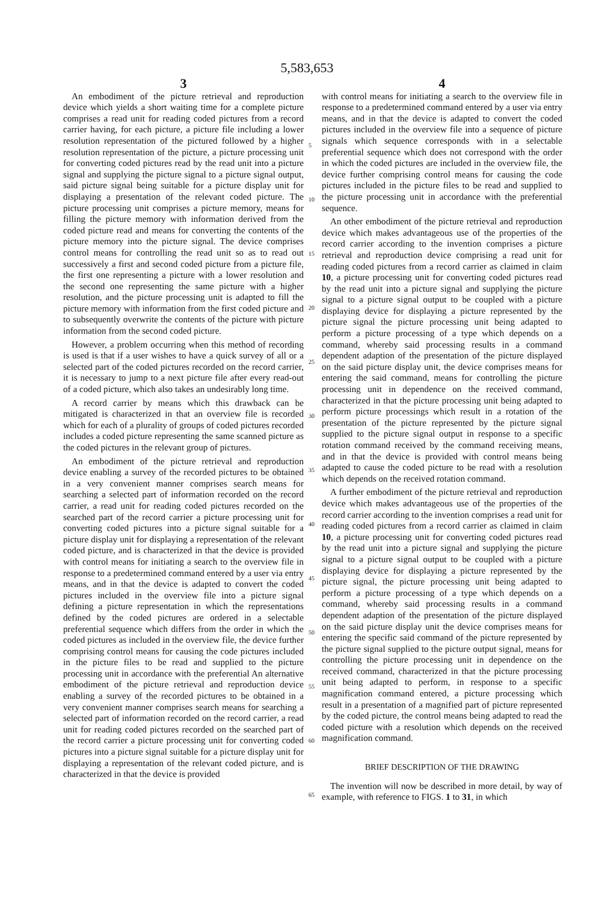5,583,653
3
An embodiment of the picture retrieval and reproduction device which yields a short waiting time for a complete picture comprises a read unit for reading coded pictures from a record carrier having, for each picture, a picture file including a lower resolution representation of the pictured followed by a higher resolution representation of the picture, a picture processing unit for converting coded pictures read by the read unit into a picture signal and supplying the picture signal to a picture signal output, said picture signal being suitable for a picture display unit for displaying a presentation of the relevant coded picture. The picture processing unit comprises a picture memory, means for filling the picture memory with information derived from the coded picture read and means for converting the contents of the picture memory into the picture signal. The device comprises control means for controlling the read unit so as to read out successively a first and second coded picture from a picture file, the first one representing a picture with a lower resolution and the second one representing the same picture with a higher resolution, and the picture processing unit is adapted to fill the picture memory with information from the first coded picture and to subsequently overwrite the contents of the picture with picture information from the second coded picture.
However, a problem occurring when this method of recording is used is that if a user wishes to have a quick survey of all or a selected part of the coded pictures recorded on the record carrier, it is necessary to jump to a next picture file after every read-out of a coded picture, which also takes an undesirably long time.
A record carrier by means which this drawback can be mitigated is characterized in that an overview file is recorded which for each of a plurality of groups of coded pictures recorded includes a coded picture representing the same scanned picture as the coded pictures in the relevant group of pictures.
An embodiment of the picture retrieval and reproduction device enabling a survey of the recorded pictures to be obtained in a very convenient manner comprises search means for searching a selected part of information recorded on the record carrier, a read unit for reading coded pictures recorded on the searched part of the record carrier a picture processing unit for converting coded pictures into a picture signal suitable for a picture display unit for displaying a representation of the relevant coded picture, and is characterized in that the device is provided with control means for initiating a search to the overview file in response to a predetermined command entered by a user via entry means, and in that the device is adapted to convert the coded pictures included in the overview file into a picture signal defining a picture representation in which the representations defined by the coded pictures are ordered in a selectable preferential sequence which differs from the order in which the coded pictures as included in the overview file, the device further comprising control means for causing the code pictures included in the picture files to be read and supplied to the picture processing unit in accordance with the preferential An alternative embodiment of the picture retrieval and reproduction device enabling a survey of the recorded pictures to be obtained in a very convenient manner comprises search means for searching a selected part of information recorded on the record carrier, a read unit for reading coded pictures recorded on the searched part of the record carrier a picture processing unit for converting coded pictures into a picture signal suitable for a picture display unit for displaying a representation of the relevant coded picture, and is characterized in that the device is provided
5
10
15
20
25
30
35
40
45
50
55
60
65
4
with control means for initiating a search to the overview file in response to a predetermined command entered by a user via entry means, and in that the device is adapted to convert the coded pictures included in the overview file into a sequence of picture signals which sequence corresponds with in a selectable preferential sequence which does not correspond with the order in which the coded pictures are included in the overview file, the device further comprising control means for causing the code pictures included in the picture files to be read and supplied to the picture processing unit in accordance with the preferential sequence.
An other embodiment of the picture retrieval and reproduction device which makes advantageous use of the properties of the record carrier according to the invention comprises a picture retrieval and reproduction device comprising a read unit for reading coded pictures from a record carrier as claimed in claim 10, a picture processing unit for converting coded pictures read by the read unit into a picture signal and supplying the picture signal to a picture signal output to be coupled with a picture displaying device for displaying a picture represented by the picture signal the picture processing unit being adapted to perform a picture processing of a type which depends on a command, whereby said processing results in a command dependent adaption of the presentation of the picture displayed on the said picture display unit, the device comprises means for entering the said command, means for controlling the picture processing unit in dependence on the received command, characterized in that the picture processing unit being adapted to perform picture processings which result in a rotation of the presentation of the picture represented by the picture signal supplied to the picture signal output in response to a specific rotation command received by the command receiving means, and in that the device is provided with control means being adapted to cause the coded picture to be read with a resolution which depends on the received rotation command.
A further embodiment of the picture retrieval and reproduction device which makes advantageous use of the properties of the record carrier according to the invention comprises a read unit for reading coded pictures from a record carrier as claimed in claim 10, a picture processing unit for converting coded pictures read by the read unit into a picture signal and supplying the picture signal to a picture signal output to be coupled with a picture displaying device for displaying a picture represented by the picture signal, the picture processing unit being adapted to perform a picture processing of a type which depends on a command, whereby said processing results in a command dependent adaption of the presentation of the picture displayed on the said picture display unit the device comprises means for entering the specific said command of the picture represented by the picture signal supplied to the picture output signal, means for controlling the picture processing unit in dependence on the received command, characterized in that the picture processing unit being adapted to perform, in response to a specific magnification command entered, a picture processing which result in a presentation of a magnified part of picture represented by the coded picture, the control means being adapted to read the coded picture with a resolution which depends on the received magnification command.
BRIEF DESCRIPTION OF THE DRAWING
The invention will now be described in more detail, by way of example, with reference to FIGS. 1 to 31, in which